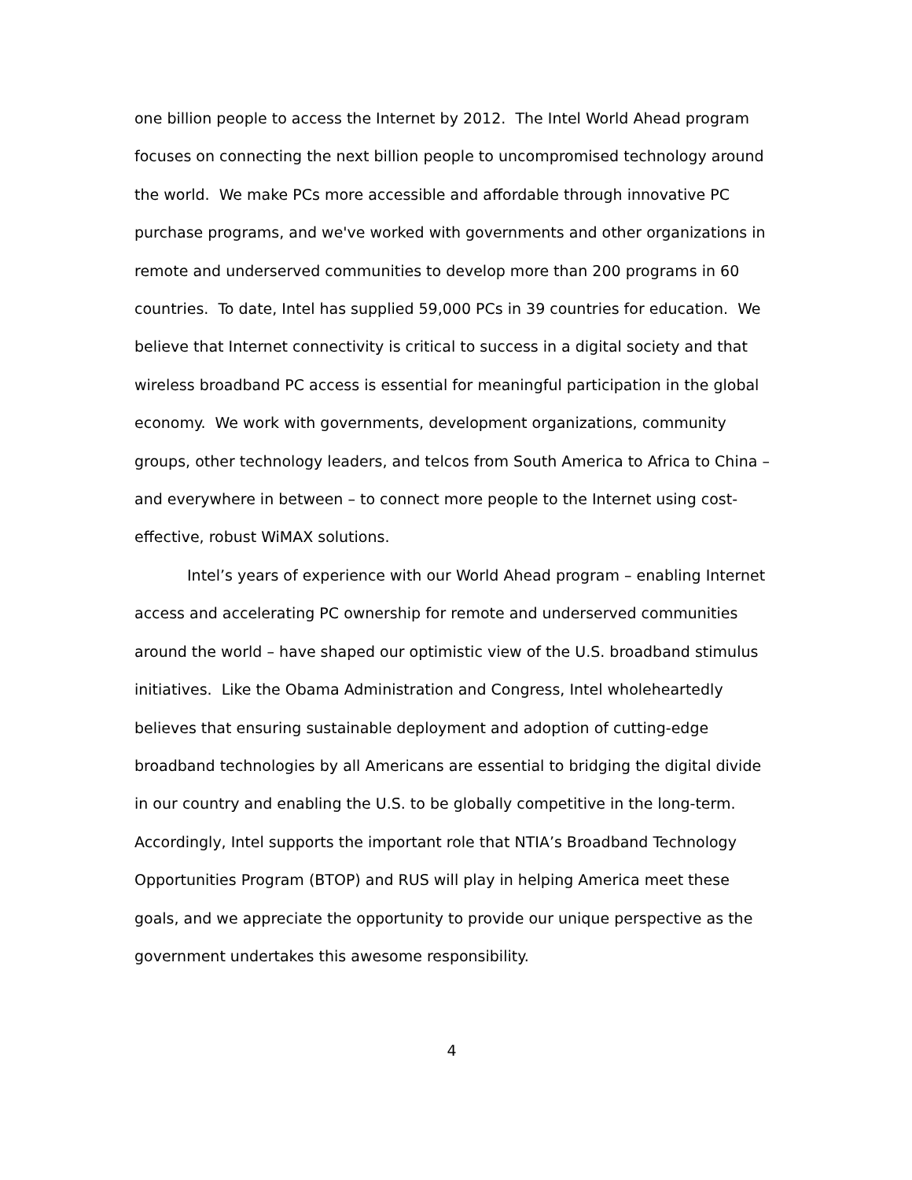one billion people to access the Internet by 2012. The Intel World Ahead program focuses on connecting the next billion people to uncompromised technology around the world. We make PCs more accessible and affordable through innovative PC purchase programs, and we've worked with governments and other organizations in remote and underserved communities to develop more than 200 programs in 60 countries. To date, Intel has supplied 59,000 PCs in 39 countries for education. We believe that Internet connectivity is critical to success in a digital society and that wireless broadband PC access is essential for meaningful participation in the global economy. We work with governments, development organizations, community groups, other technology leaders, and telcos from South America to Africa to China – and everywhere in between – to connect more people to the Internet using cost-effective, robust WiMAX solutions.
Intel’s years of experience with our World Ahead program – enabling Internet access and accelerating PC ownership for remote and underserved communities around the world – have shaped our optimistic view of the U.S. broadband stimulus initiatives. Like the Obama Administration and Congress, Intel wholeheartedly believes that ensuring sustainable deployment and adoption of cutting-edge broadband technologies by all Americans are essential to bridging the digital divide in our country and enabling the U.S. to be globally competitive in the long-term. Accordingly, Intel supports the important role that NTIA’s Broadband Technology Opportunities Program (BTOP) and RUS will play in helping America meet these goals, and we appreciate the opportunity to provide our unique perspective as the government undertakes this awesome responsibility.
4